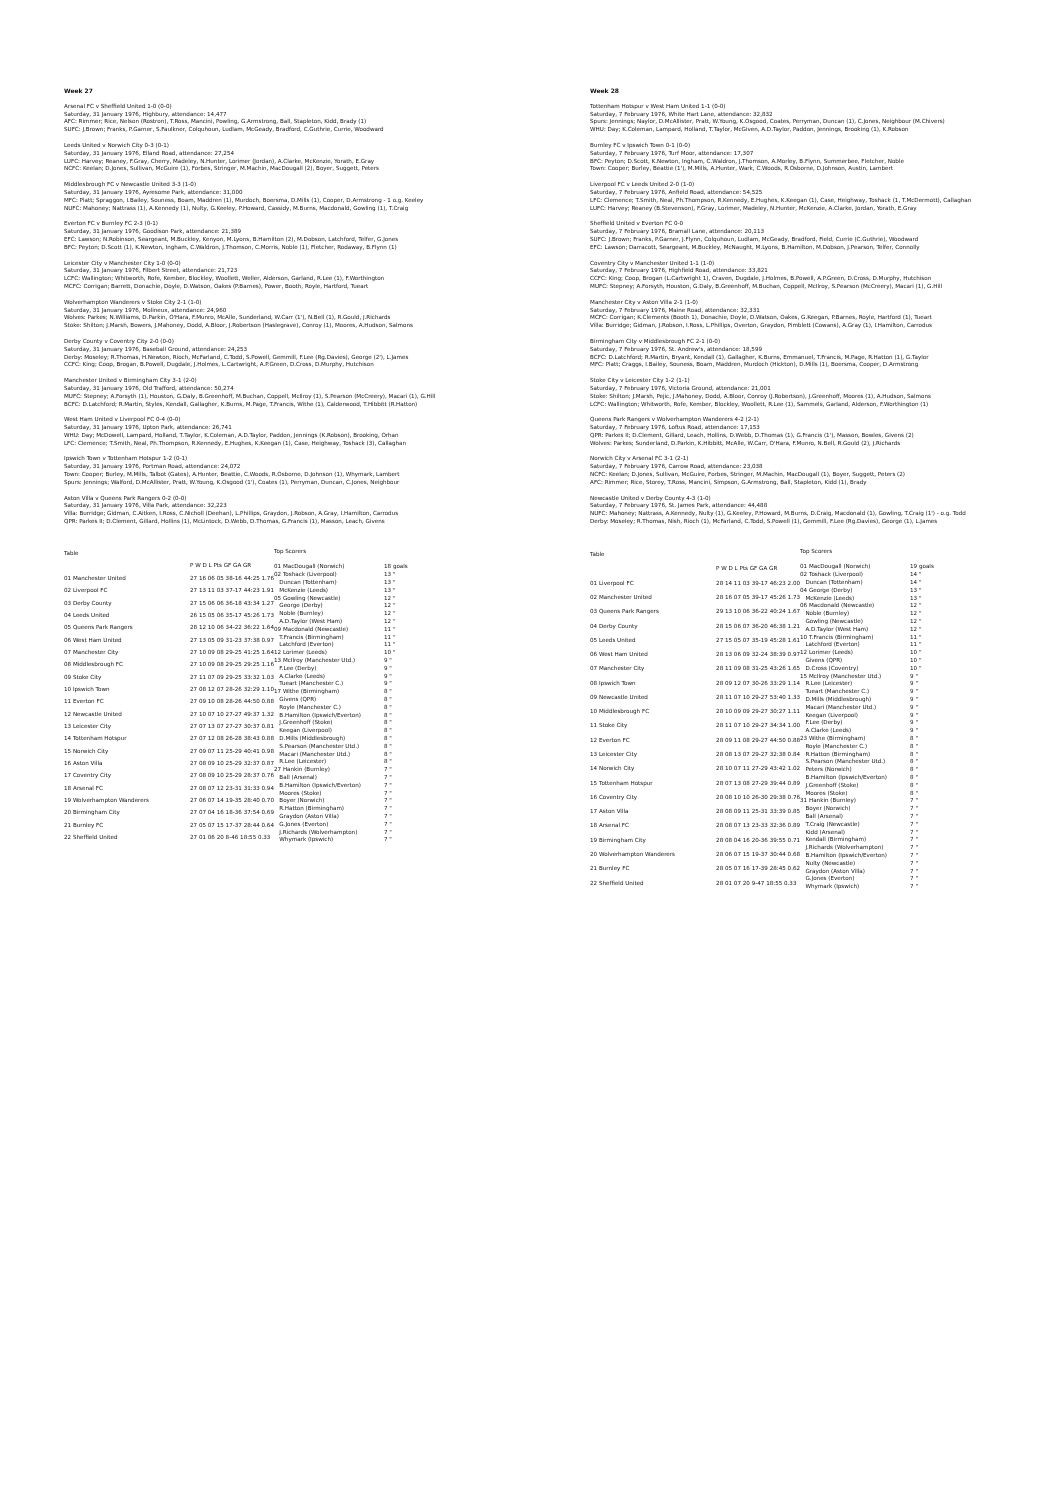Week 27
Arsenal FC v Sheffield United 1-0 (0-0)
Saturday, 31 January 1976, Highbury, attendance: 14,477
AFC: Rimmer; Rice, Nelson (Rostron), T.Ross, Mancini, Powling, G.Armstrong, Ball, Stapleton, Kidd, Brady (1)
SUFC: J.Brown; Franks, P.Garner, S.Faulkner, Colquhoun, Ludlam, McGeady, Bradford, C.Guthrie, Currie, Woodward
Leeds United v Norwich City 0-3 (0-1)
Saturday, 31 January 1976, Elland Road, attendance: 27,254
LUFC: Harvey; Reaney, F.Gray, Cherry, Madeley, N.Hunter, Lorimer (Jordan), A.Clarke, McKenzie, Yorath, E.Gray
NCFC: Keelan; D.Jones, Sullivan, McGuire (1), Forbes, Stringer, M.Machin, MacDougall (2), Boyer, Suggett, Peters
Middlesbrough FC v Newcastle United 3-3 (1-0)
Saturday, 31 January 1976, Ayresome Park, attendance: 31,000
MFC: Platt; Spraggon, I.Bailey, Souness, Boam, Maddren (1), Murdoch, Boersma, D.Mills (1), Cooper, D.Armstrong - 1 o.g. Keeley
NUFC: Mahoney; Nattrass (1), A.Kennedy (1), Nulty, G.Keeley, P.Howard, Cassidy, M.Burns, Macdonald, Gowling (1), T.Craig
Everton FC v Burnley FC 2-3 (0-1)
Saturday, 31 January 1976, Goodison Park, attendance: 21,389
EFC: Lawson; N.Robinson, Seargeant, M.Buckley, Kenyon, M.Lyons, B.Hamilton (2), M.Dobson, Latchford, Telfer, G.Jones
BFC: Peyton; D.Scott (1), K.Newton, Ingham, C.Waldron, J.Thomson, C.Morris, Noble (1), Fletcher, Rodaway, B.Flynn (1)
Leicester City v Manchester City 1-0 (0-0)
Saturday, 31 January 1976, Filbert Street, attendance: 21,723
LCFC: Wallington; Whitworth, Rofe, Kember, Blockley, Woollett, Weller, Alderson, Garland, R.Lee (1), F.Worthington
MCFC: Corrigan; Barrett, Donachie, Doyle, D.Watson, Oakes (P.Barnes), Power, Booth, Royle, Hartford, Tueart
Wolverhampton Wanderers v Stoke City 2-1 (1-0)
Saturday, 31 January 1976, Molineux, attendance: 24,960
Wolves: Parkes; N.Williams, D.Parkin, O'Hara, F.Munro, McAlle, Sunderland, W.Carr (1'), N.Bell (1), R.Gould, J.Richards
Stoke: Shilton; J.Marsh, Bowers, J.Mahoney, Dodd, A.Bloor, J.Robertson (Haslegrave), Conroy (1), Moores, A.Hudson, Salmons
Derby County v Coventry City 2-0 (0-0)
Saturday, 31 January 1976, Baseball Ground, attendance: 24,253
Derby: Moseley; R.Thomas, H.Newton, Rioch, McFarland, C.Todd, S.Powell, Gemmill, F.Lee (Rg.Davies), George (2'), L.James
CCFC: King; Coop, Brogan, B.Powell, Dugdale, J.Holmes, L.Cartwright, A.P.Green, D.Cross, D.Murphy, Hutchison
Manchester United v Birmingham City 3-1 (2-0)
Saturday, 31 January 1976, Old Trafford, attendance: 50,274
MUFC: Stepney; A.Forsyth (1), Houston, G.Daly, B.Greenhoff, M.Buchan, Coppell, McIlroy (1), S.Pearson (McCreery), Macari (1), G.Hill
BCFC: D.Latchford; R.Martin, Styles, Kendall, Gallagher, K.Burns, M.Page, T.Francis, Withe (1), Calderwood, T.Hibbitt (R.Hatton)
West Ham United v Liverpool FC 0-4 (0-0)
Saturday, 31 January 1976, Upton Park, attendance: 26,741
WHU: Day; McDowell, Lampard, Holland, T.Taylor, K.Coleman, A.D.Taylor, Paddon, Jennings (K.Robson), Brooking, Orhan
LFC: Clemence; T.Smith, Neal, Ph.Thompson, R.Kennedy, E.Hughes, K.Keegan (1), Case, Heighway, Toshack (3), Callaghan
Ipswich Town v Tottenham Hotspur 1-2 (0-1)
Saturday, 31 January 1976, Portman Road, attendance: 24,072
Town: Cooper; Burley, M.Mills, Talbot (Gates), A.Hunter, Beattie, C.Woods, R.Osborne, D.Johnson (1), Whymark, Lambert
Spurs: Jennings; Walford, D.McAllister, Pratt, W.Young, K.Osgood (1'), Coates (1), Perryman, Duncan, C.Jones, Neighbour
Aston Villa v Queens Park Rangers 0-2 (0-0)
Saturday, 31 January 1976, Villa Park, attendance: 32,223
Villa: Burridge; Gidman, C.Aitken, I.Ross, C.Nicholl (Deehan), L.Phillips, Graydon, J.Robson, A.Gray, I.Hamilton, Carrodus
QPR: Parkes II; D.Clement, Gillard, Hollins (1), McLintock, D.Webb, D.Thomas, G.Francis (1), Masson, Leach, Givens
| Table | |
| | P W D L Pts GF GA GR |
| 01 Manchester United | 27 16 06 05 38-16 44:25 1.76 |
| 02 Liverpool FC | 27 13 11 03 37-17 44:23 1.91 |
| 03 Derby County | 27 15 06 06 36-18 43:34 1.27 |
| 04 Leeds United | 26 15 05 06 35-17 45:26 1.73 |
| 05 Queens Park Rangers | 28 12 10 06 34-22 36:22 1.64 |
| 06 West Ham United | 27 13 05 09 31-23 37:38 0.97 |
| 07 Manchester City | 27 10 09 08 29-25 41:25 1.64 |
| 08 Middlesbrough FC | 27 10 09 08 29-25 29:25 1.16 |
| 09 Stoke City | 27 11 07 09 29-25 33:32 1.03 |
| 10 Ipswich Town | 27 08 12 07 28-26 32:29 1.10 |
| 11 Everton FC | 27 09 10 08 28-26 44:50 0.88 |
| 12 Newcastle United | 27 10 07 10 27-27 49:37 1.32 |
| 13 Leicester City | 27 07 13 07 27-27 30:37 0.81 |
| 14 Tottenham Hotspur | 27 07 12 08 26-28 38:43 0.88 |
| 15 Norwich City | 27 09 07 11 25-29 40:41 0.98 |
| 16 Aston Villa | 27 08 09 10 25-29 32:37 0.87 |
| 17 Coventry City | 27 08 09 10 25-29 28:37 0.76 |
| 18 Arsenal FC | 27 08 07 12 23-31 31:33 0.94 |
| 19 Wolverhampton Wanderers | 27 06 07 14 19-35 28:40 0.70 |
| 20 Birmingham City | 27 07 04 16 18-36 37:54 0.69 |
| 21 Burnley FC | 27 05 07 15 17-37 28:44 0.64 |
| 22 Sheffield United | 27 01 06 20 8-46 18:55 0.33 |
| Top Scorers | |
| 01 MacDougall (Norwich) | 18 goals |
| 02 Toshack (Liverpool) | 13 " |
| Duncan (Tottenham) | 13 " |
| McKenzie (Leeds) | 13 " |
| 05 Gowling (Newcastle) | 12 " |
| George (Derby) | 12 " |
| Noble (Burnley) | 12 " |
| A.D.Taylor (West Ham) | 12 " |
| 09 Macdonald (Newcastle) | 11 " |
| T.Francis (Birmingham) | 11 " |
| Latchford (Everton) | 11 " |
| 12 Lorimer (Leeds) | 10 " |
| 13 McIlroy (Manchester Utd.) | 9 " |
| F.Lee (Derby) | 9 " |
| A.Clarke (Leeds) | 9 " |
| Tueart (Manchester C.) | 9 " |
| 17 Withe (Birmingham) | 8 " |
| Givens (QPR) | 8 " |
| Royle (Manchester C.) | 8 " |
| B.Hamilton (Ipswich/Everton) | 8 " |
| J.Greenhoff (Stoke) | 8 " |
| Keegan (Liverpool) | 8 " |
| D.Mills (Middlesbrough) | 8 " |
| S.Pearson (Manchester Utd.) | 8 " |
| Macari (Manchester Utd.) | 8 " |
| R.Lee (Leicester) | 8 " |
| 27 Hankin (Burnley) | 7 " |
| Ball (Arsenal) | 7 " |
| B.Hamilton (Ipswich/Everton) | 7 " |
| Moores (Stoke) | 7 " |
| Boyer (Norwich) | 7 " |
| R.Hatton (Birmingham) | 7 " |
| Graydon (Aston Villa) | 7 " |
| G.Jones (Everton) | 7 " |
| J.Richards (Wolverhampton) | 7 " |
| Whymark (Ipswich) | 7 " |
Week 28
Tottenham Hotspur v West Ham United 1-1 (0-0)
Saturday, 7 February 1976, White Hart Lane, attendance: 32,832
Spurs: Jennings; Naylor, D.McAllister, Pratt, W.Young, K.Osgood, Coates, Perryman, Duncan (1), C.Jones, Neighbour (M.Chivers)
WHU: Day; K.Coleman, Lampard, Holland, T.Taylor, McGiven, A.D.Taylor, Paddon, Jennings, Brooking (1), K.Robson
Burnley FC v Ipswich Town 0-1 (0-0)
Saturday, 7 February 1976, Turf Moor, attendance: 17,307
BFC: Peyton; D.Scott, K.Newton, Ingham, C.Waldron, J.Thomson, A.Morley, B.Flynn, Summerbee, Fletcher, Noble
Town: Cooper; Burley, Beattie (1'), M.Mills, A.Hunter, Wark, C.Woods, R.Osborne, D.Johnson, Austin, Lambert
Liverpool FC v Leeds United 2-0 (1-0)
Saturday, 7 February 1976, Anfield Road, attendance: 54,525
LFC: Clemence; T.Smith, Neal, Ph.Thompson, R.Kennedy, E.Hughes, K.Keegan (1), Case, Heighway, Toshack (1, T.McDermott), Callaghan
LUFC: Harvey; Reaney (B.Stevenson), F.Gray, Lorimer, Madeley, N.Hunter, McKenzie, A.Clarke, Jordan, Yorath, E.Gray
Sheffield United v Everton FC 0-0
Saturday, 7 February 1976, Bramall Lane, attendance: 20,113
SUFC: J.Brown; Franks, P.Garner, J.Flynn, Colquhoun, Ludlam, McGeady, Bradford, Field, Currie (C.Guthrie), Woodward
EFC: Lawson; Darracott, Seargeant, M.Buckley, McNaught, M.Lyons, B.Hamilton, M.Dobson, J.Pearson, Telfer, Connolly
Coventry City v Manchester United 1-1 (1-0)
Saturday, 7 February 1976, Highfield Road, attendance: 33,821
CCFC: King; Coop, Brogan (L.Cartwright 1), Craven, Dugdale, J.Holmes, B.Powell, A.P.Green, D.Cross, D.Murphy, Hutchison
MUFC: Stepney; A.Forsyth, Houston, G.Daly, B.Greenhoff, M.Buchan, Coppell, McIlroy, S.Pearson (McCreery), Macari (1), G.Hill
Manchester City v Aston Villa 2-1 (1-0)
Saturday, 7 February 1976, Maine Road, attendance: 32,331
MCFC: Corrigan; K.Clements (Booth 1), Donachie, Doyle, D.Watson, Oakes, G.Keegan, P.Barnes, Royle, Hartford (1), Tueart
Villa: Burridge; Gidman, J.Robson, I.Ross, L.Phillips, Overton, Graydon, Pimblett (Cowans), A.Gray (1), I.Hamilton, Carrodus
Birmingham City v Middlesbrough FC 2-1 (0-0)
Saturday, 7 February 1976, St. Andrew's, attendance: 18,599
BCFC: D.Latchford; R.Martin, Bryant, Kendall (1), Gallagher, K.Burns, Emmanuel, T.Francis, M.Page, R.Hatton (1), G.Taylor
MFC: Platt; Craggs, I.Bailey, Souness, Boam, Maddren, Murdoch (Hickton), D.Mills (1), Boersma, Cooper, D.Armstrong
Stoke City v Leicester City 1-2 (1-1)
Saturday, 7 February 1976, Victoria Ground, attendance: 21,001
Stoke: Shilton; J.Marsh, Pejic, J.Mahoney, Dodd, A.Bloor, Conroy (J.Robertson), J.Greenhoff, Moores (1), A.Hudson, Salmons
LCFC: Wallington; Whitworth, Rofe, Kember, Blockley, Woollett, R.Lee (1), Sammels, Garland, Alderson, F.Worthington (1)
Queens Park Rangers v Wolverhampton Wanderers 4-2 (2-1)
Saturday, 7 February 1976, Loftus Road, attendance: 17,153
QPR: Parkes II; D.Clement, Gillard, Leach, Hollins, D.Webb, D.Thomas (1), G.Francis (1'), Masson, Bowles, Givens (2)
Wolves: Parkes; Sunderland, D.Parkin, K.Hibbitt, McAlle, W.Carr, O'Hara, F.Munro, N.Bell, R.Gould (2), J.Richards
Norwich City v Arsenal FC 3-1 (2-1)
Saturday, 7 February 1976, Carrow Road, attendance: 23,038
NCFC: Keelan; D.Jones, Sullivan, McGuire, Forbes, Stringer, M.Machin, MacDougall (1), Boyer, Suggett, Peters (2)
AFC: Rimmer; Rice, Storey, T.Ross, Mancini, Simpson, G.Armstrong, Ball, Stapleton, Kidd (1), Brady
Newcastle United v Derby County 4-3 (1-0)
Saturday, 7 February 1976, St. James Park, attendance: 44,488
NUFC: Mahoney; Nattrass, A.Kennedy, Nulty (1), G.Keeley, P.Howard, M.Burns, D.Craig, Macdonald (1), Gowling, T.Craig (1') - o.g. Todd
Derby: Moseley; R.Thomas, Nish, Rioch (1), McFarland, C.Todd, S.Powell (1), Gemmill, F.Lee (Rg.Davies), George (1), L.James
| Table | |
| | P W D L Pts GF GA GR |
| 01 Liverpool FC | 28 14 11 03 39-17 46:23 2.00 |
| 02 Manchester United | 28 16 07 05 39-17 45:26 1.73 |
| 03 Queens Park Rangers | 29 13 10 06 36-22 40:24 1.67 |
| 04 Derby County | 28 15 06 07 36-20 46:38 1.21 |
| 05 Leeds United | 27 15 05 07 35-19 45:28 1.61 |
| 06 West Ham United | 28 13 06 09 32-24 38:39 0.97 |
| 07 Manchester City | 28 11 09 08 31-25 43:26 1.65 |
| 08 Ipswich Town | 28 09 12 07 30-26 33:29 1.14 |
| 09 Newcastle United | 28 11 07 10 29-27 53:40 1.33 |
| 10 Middlesbrough FC | 28 10 09 09 29-27 30:27 1.11 |
| 11 Stoke City | 28 11 07 10 29-27 34:34 1.00 |
| 12 Everton FC | 28 09 11 08 29-27 44:50 0.88 |
| 13 Leicester City | 28 08 13 07 29-27 32:38 0.84 |
| 14 Norwich City | 28 10 07 11 27-29 43:42 1.02 |
| 15 Tottenham Hotspur | 28 07 13 08 27-29 39:44 0.89 |
| 16 Coventry City | 28 08 10 10 26-30 29:38 0.76 |
| 17 Aston Villa | 28 08 09 11 25-31 33:39 0.85 |
| 18 Arsenal FC | 28 08 07 13 23-33 32:36 0.89 |
| 19 Birmingham City | 28 08 04 16 20-36 39:55 0.71 |
| 20 Wolverhampton Wanderers | 28 06 07 15 19-37 30:44 0.68 |
| 21 Burnley FC | 28 05 07 16 17-39 28:45 0.62 |
| 22 Sheffield United | 28 01 07 20 9-47 18:55 0.33 |
| Top Scorers | |
| 01 MacDougall (Norwich) | 19 goals |
| 02 Toshack (Liverpool) | 14 " |
| Duncan (Tottenham) | 14 " |
| 04 George (Derby) | 13 " |
| McKenzie (Leeds) | 13 " |
| 06 Macdonald (Newcastle) | 12 " |
| Noble (Burnley) | 12 " |
| Gowling (Newcastle) | 12 " |
| A.D.Taylor (West Ham) | 12 " |
| 10 T.Francis (Birmingham) | 11 " |
| Latchford (Everton) | 11 " |
| 12 Lorimer (Leeds) | 10 " |
| Givens (QPR) | 10 " |
| D.Cross (Coventry) | 10 " |
| 15 McIlroy (Manchester Utd.) | 9 " |
| R.Lee (Leicester) | 9 " |
| Tueart (Manchester C.) | 9 " |
| D.Mills (Middlesbrough) | 9 " |
| Macari (Manchester Utd.) | 9 " |
| Keegan (Liverpool) | 9 " |
| F.Lee (Derby) | 9 " |
| A.Clarke (Leeds) | 9 " |
| 23 Withe (Birmingham) | 8 " |
| Royle (Manchester C.) | 8 " |
| R.Hatton (Birmingham) | 8 " |
| S.Pearson (Manchester Utd.) | 8 " |
| Peters (Norwich) | 8 " |
| B.Hamilton (Ipswich/Everton) | 8 " |
| J.Greenhoff (Stoke) | 8 " |
| Moores (Stoke) | 8 " |
| 31 Hankin (Burnley) | 7 " |
| Boyer (Norwich) | 7 " |
| Ball (Arsenal) | 7 " |
| T.Craig (Newcastle) | 7 " |
| Kidd (Arsenal) | 7 " |
| Kendall (Birmingham) | 7 " |
| J.Richards (Wolverhampton) | 7 " |
| B.Hamilton (Ipswich/Everton) | 7 " |
| Nulty (Newcastle) | 7 " |
| Graydon (Aston Villa) | 7 " |
| G.Jones (Everton) | 7 " |
| Whymark (Ipswich) | 7 " |